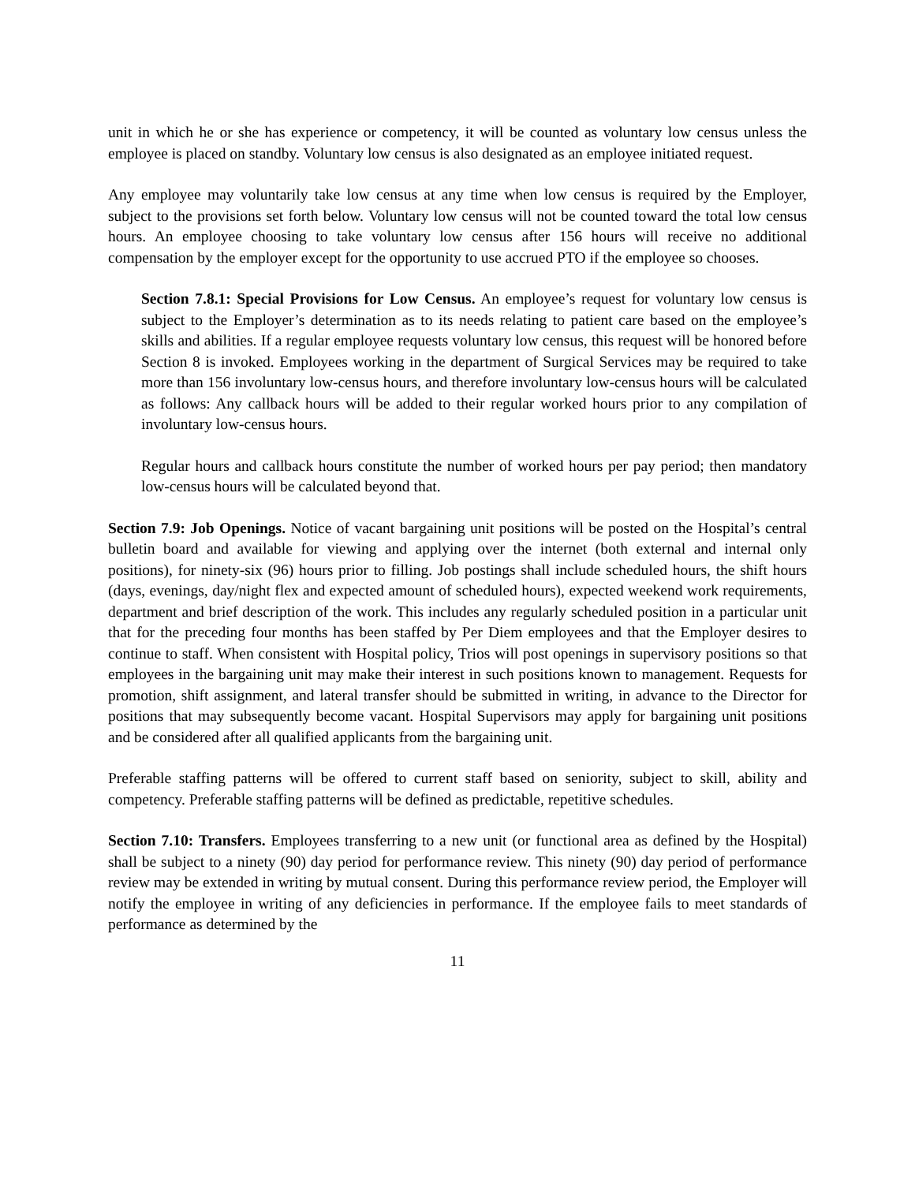unit in which he or she has experience or competency, it will be counted as voluntary low census unless the employee is placed on standby. Voluntary low census is also designated as an employee initiated request.
Any employee may voluntarily take low census at any time when low census is required by the Employer, subject to the provisions set forth below. Voluntary low census will not be counted toward the total low census hours. An employee choosing to take voluntary low census after 156 hours will receive no additional compensation by the employer except for the opportunity to use accrued PTO if the employee so chooses.
Section 7.8.1: Special Provisions for Low Census. An employee’s request for voluntary low census is subject to the Employer’s determination as to its needs relating to patient care based on the employee’s skills and abilities. If a regular employee requests voluntary low census, this request will be honored before Section 8 is invoked. Employees working in the department of Surgical Services may be required to take more than 156 involuntary low-census hours, and therefore involuntary low-census hours will be calculated as follows: Any callback hours will be added to their regular worked hours prior to any compilation of involuntary low-census hours.
Regular hours and callback hours constitute the number of worked hours per pay period; then mandatory low-census hours will be calculated beyond that.
Section 7.9: Job Openings. Notice of vacant bargaining unit positions will be posted on the Hospital’s central bulletin board and available for viewing and applying over the internet (both external and internal only positions), for ninety-six (96) hours prior to filling. Job postings shall include scheduled hours, the shift hours (days, evenings, day/night flex and expected amount of scheduled hours), expected weekend work requirements, department and brief description of the work. This includes any regularly scheduled position in a particular unit that for the preceding four months has been staffed by Per Diem employees and that the Employer desires to continue to staff. When consistent with Hospital policy, Trios will post openings in supervisory positions so that employees in the bargaining unit may make their interest in such positions known to management. Requests for promotion, shift assignment, and lateral transfer should be submitted in writing, in advance to the Director for positions that may subsequently become vacant. Hospital Supervisors may apply for bargaining unit positions and be considered after all qualified applicants from the bargaining unit.
Preferable staffing patterns will be offered to current staff based on seniority, subject to skill, ability and competency. Preferable staffing patterns will be defined as predictable, repetitive schedules.
Section 7.10: Transfers. Employees transferring to a new unit (or functional area as defined by the Hospital) shall be subject to a ninety (90) day period for performance review. This ninety (90) day period of performance review may be extended in writing by mutual consent. During this performance review period, the Employer will notify the employee in writing of any deficiencies in performance. If the employee fails to meet standards of performance as determined by the
11